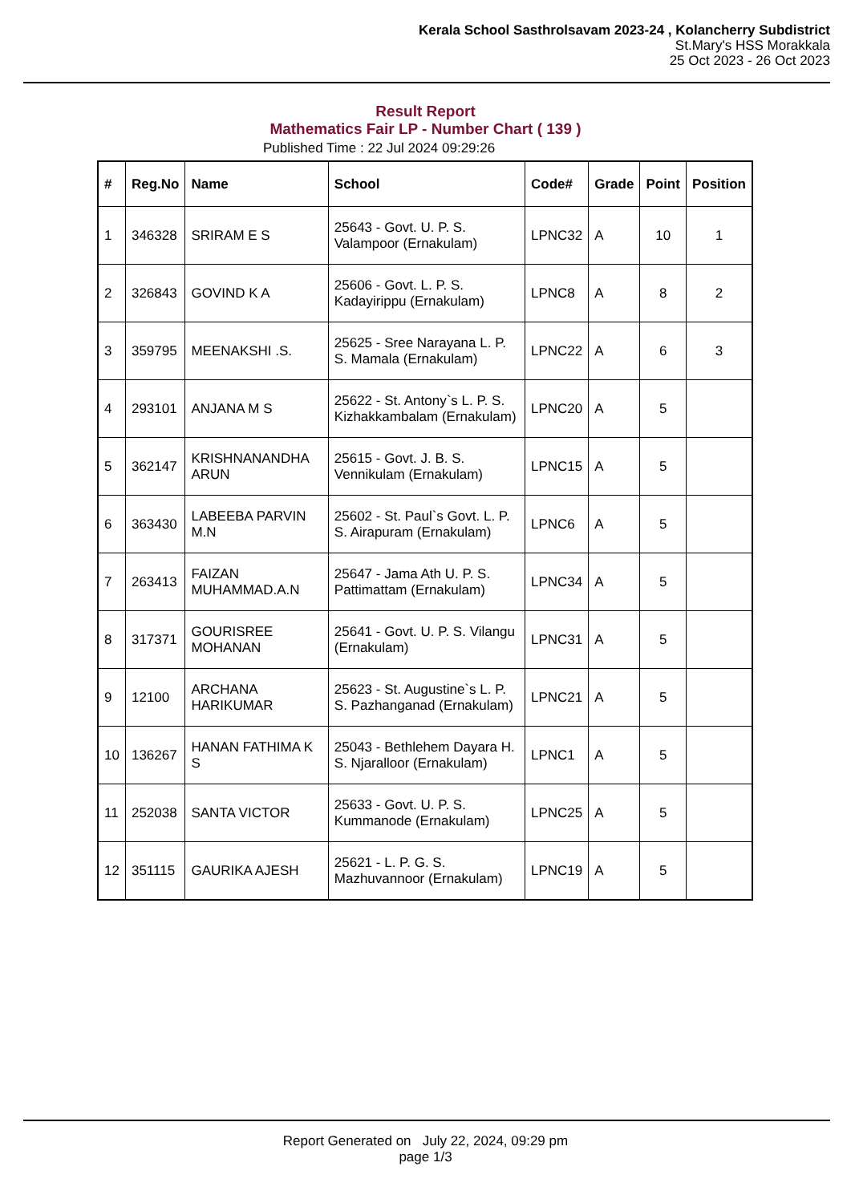Kerala School Sasthrolsavam 2023-24 , Kolancherry Subdistrict
St.Mary's HSS Morakkala
25 Oct 2023 - 26 Oct 2023
Result Report
Mathematics Fair LP - Number Chart ( 139 )
Published Time : 22 Jul 2024 09:29:26
| # | Reg.No | Name | School | Code# | Grade | Point | Position |
| --- | --- | --- | --- | --- | --- | --- | --- |
| 1 | 346328 | SRIRAM E S | 25643 - Govt. U. P. S. Valampoor (Ernakulam) | LPNC32 | A | 10 | 1 |
| 2 | 326843 | GOVIND K A | 25606 - Govt. L. P. S. Kadayirippu (Ernakulam) | LPNC8 | A | 8 | 2 |
| 3 | 359795 | MEENAKSHI .S. | 25625 - Sree Narayana L. P. S. Mamala (Ernakulam) | LPNC22 | A | 6 | 3 |
| 4 | 293101 | ANJANA M S | 25622 - St. Antony`s L. P. S. Kizhakkambalam (Ernakulam) | LPNC20 | A | 5 | |
| 5 | 362147 | KRISHNANANDHA ARUN | 25615 - Govt. J. B. S. Vennikulam (Ernakulam) | LPNC15 | A | 5 | |
| 6 | 363430 | LABEEBA PARVIN M.N | 25602 - St. Paul`s Govt. L. P. S. Airapuram (Ernakulam) | LPNC6 | A | 5 | |
| 7 | 263413 | FAIZAN MUHAMMAD.A.N | 25647 - Jama Ath U. P. S. Pattimattam (Ernakulam) | LPNC34 | A | 5 | |
| 8 | 317371 | GOURISREE MOHANAN | 25641 - Govt. U. P. S. Vilangu (Ernakulam) | LPNC31 | A | 5 | |
| 9 | 12100 | ARCHANA HARIKUMAR | 25623 - St. Augustine`s L. P. S. Pazhanganad (Ernakulam) | LPNC21 | A | 5 | |
| 10 | 136267 | HANAN FATHIMA K S | 25043 - Bethlehem Dayara H. S. Njaralloor (Ernakulam) | LPNC1 | A | 5 | |
| 11 | 252038 | SANTA VICTOR | 25633 - Govt. U. P. S. Kummanode (Ernakulam) | LPNC25 | A | 5 | |
| 12 | 351115 | GAURIKA AJESH | 25621 - L. P. G. S. Mazhuvannoor (Ernakulam) | LPNC19 | A | 5 | |
Report Generated on July 22, 2024, 09:29 pm
page 1/3